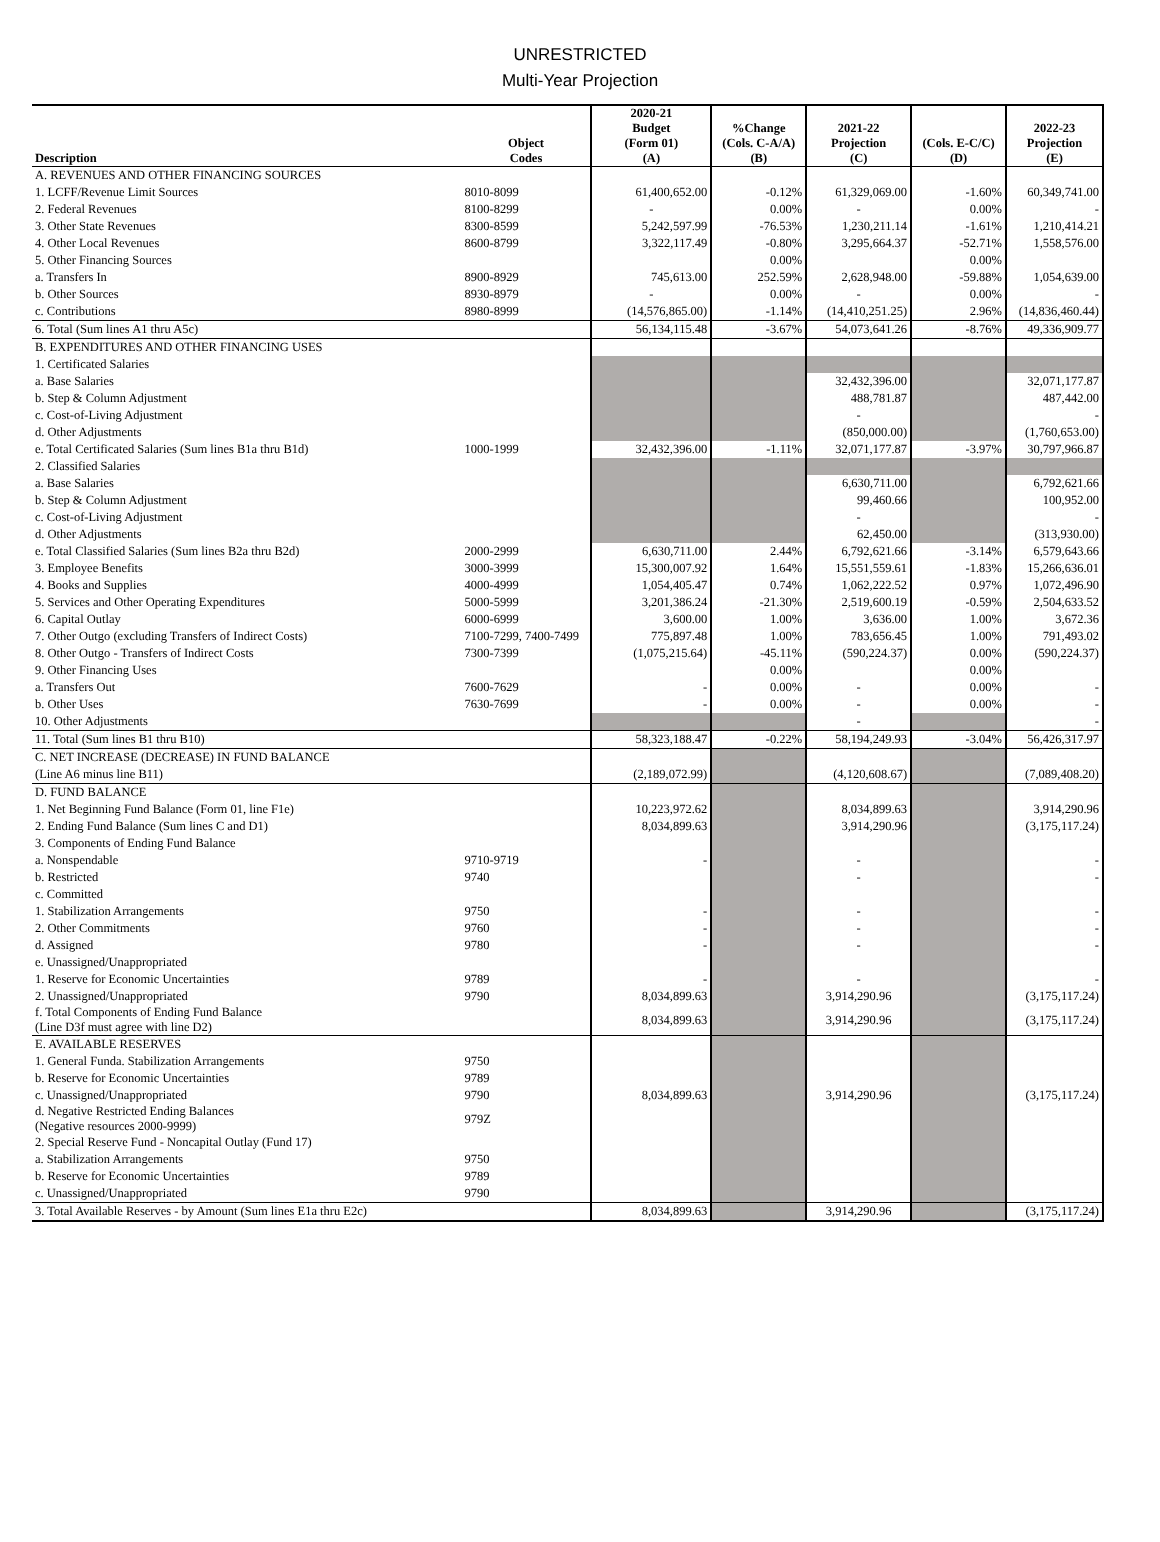UNRESTRICTED
Multi-Year Projection
| Description | Object Codes | 2020-21 Budget (Form 01) (A) | %Change (Cols. C-A/A) (B) | 2021-22 Projection (C) | (Cols. E-C/C) (D) | 2022-23 Projection (E) |
| --- | --- | --- | --- | --- | --- | --- |
| A. REVENUES AND OTHER FINANCING SOURCES | | | | | | |
| 1. LCFF/Revenue Limit Sources | 8010-8099 | 61,400,652.00 | -0.12% | 61,329,069.00 | -1.60% | 60,349,741.00 |
| 2. Federal Revenues | 8100-8299 | - | 0.00% | - | 0.00% | - |
| 3. Other State Revenues | 8300-8599 | 5,242,597.99 | -76.53% | 1,230,211.14 | -1.61% | 1,210,414.21 |
| 4. Other Local Revenues | 8600-8799 | 3,322,117.49 | -0.80% | 3,295,664.37 | -52.71% | 1,558,576.00 |
| 5. Other Financing Sources | | | 0.00% | | 0.00% | |
| a. Transfers In | 8900-8929 | 745,613.00 | 252.59% | 2,628,948.00 | -59.88% | 1,054,639.00 |
| b. Other Sources | 8930-8979 | - | 0.00% | - | 0.00% | - |
| c. Contributions | 8980-8999 | (14,576,865.00) | -1.14% | (14,410,251.25) | 2.96% | (14,836,460.44) |
| 6. Total (Sum lines A1 thru A5c) | | 56,134,115.48 | -3.67% | 54,073,641.26 | -8.76% | 49,336,909.77 |
| B. EXPENDITURES AND OTHER FINANCING USES | | | | | | |
| 1. Certificated Salaries | | | | | | |
| a. Base Salaries | | | | 32,432,396.00 | | 32,071,177.87 |
| b. Step & Column Adjustment | | | | 488,781.87 | | 487,442.00 |
| c. Cost-of-Living Adjustment | | | | - | | - |
| d. Other Adjustments | | | | (850,000.00) | | (1,760,653.00) |
| e. Total Certificated Salaries (Sum lines B1a thru B1d) | 1000-1999 | 32,432,396.00 | -1.11% | 32,071,177.87 | -3.97% | 30,797,966.87 |
| 2. Classified Salaries | | | | | | |
| a. Base Salaries | | | | 6,630,711.00 | | 6,792,621.66 |
| b. Step & Column Adjustment | | | | 99,460.66 | | 100,952.00 |
| c. Cost-of-Living Adjustment | | | | - | | - |
| d. Other Adjustments | | | | 62,450.00 | | (313,930.00) |
| e. Total Classified Salaries (Sum lines B2a thru B2d) | 2000-2999 | 6,630,711.00 | 2.44% | 6,792,621.66 | -3.14% | 6,579,643.66 |
| 3. Employee Benefits | 3000-3999 | 15,300,007.92 | 1.64% | 15,551,559.61 | -1.83% | 15,266,636.01 |
| 4. Books and Supplies | 4000-4999 | 1,054,405.47 | 0.74% | 1,062,222.52 | 0.97% | 1,072,496.90 |
| 5. Services and Other Operating Expenditures | 5000-5999 | 3,201,386.24 | -21.30% | 2,519,600.19 | -0.59% | 2,504,633.52 |
| 6. Capital Outlay | 6000-6999 | 3,600.00 | 1.00% | 3,636.00 | 1.00% | 3,672.36 |
| 7. Other Outgo (excluding Transfers of Indirect Costs) | 7100-7299, 7400-7499 | 775,897.48 | 1.00% | 783,656.45 | 1.00% | 791,493.02 |
| 8. Other Outgo - Transfers of Indirect Costs | 7300-7399 | (1,075,215.64) | -45.11% | (590,224.37) | 0.00% | (590,224.37) |
| 9. Other Financing Uses | | | 0.00% | | 0.00% | |
| a. Transfers Out | 7600-7629 | - | 0.00% | - | 0.00% | - |
| b. Other Uses | 7630-7699 | - | 0.00% | - | 0.00% | - |
| 10. Other Adjustments | | | | - | | - |
| 11. Total (Sum lines B1 thru B10) | | 58,323,188.47 | -0.22% | 58,194,249.93 | -3.04% | 56,426,317.97 |
| C. NET INCREASE (DECREASE) IN FUND BALANCE | | | | | | |
| (Line A6 minus line B11) | | (2,189,072.99) | | (4,120,608.67) | | (7,089,408.20) |
| D. FUND BALANCE | | | | | | |
| 1. Net Beginning Fund Balance (Form 01, line F1e) | | 10,223,972.62 | | 8,034,899.63 | | 3,914,290.96 |
| 2. Ending Fund Balance (Sum lines C and D1) | | 8,034,899.63 | | 3,914,290.96 | | (3,175,117.24) |
| 3. Components of Ending Fund Balance | | | | | | |
| a. Nonspendable | 9710-9719 | - | | - | | - |
| b. Restricted | 9740 | | | - | | - |
| c. Committed | | | | | | |
| 1. Stabilization Arrangements | 9750 | - | | - | | - |
| 2. Other Commitments | 9760 | - | | - | | - |
| d. Assigned | 9780 | - | | - | | - |
| e. Unassigned/Unappropriated | | | | | | |
| 1. Reserve for Economic Uncertainties | 9789 | - | | - | | - |
| 2. Unassigned/Unappropriated | 9790 | 8,034,899.63 | | 3,914,290.96 | | (3,175,117.24) |
| f. Total Components of Ending Fund Balance (Line D3f must agree with line D2) | | 8,034,899.63 | | 3,914,290.96 | | (3,175,117.24) |
| E. AVAILABLE RESERVES | | | | | | |
| 1. General Funda. Stabilization Arrangements | 9750 | | | | | |
| b. Reserve for Economic Uncertainties | 9789 | | | | | |
| c. Unassigned/Unappropriated | 9790 | 8,034,899.63 | | 3,914,290.96 | | (3,175,117.24) |
| d. Negative Restricted Ending Balances (Negative resources 2000-9999) | 979Z | | | | | |
| 2. Special Reserve Fund - Noncapital Outlay (Fund 17) | | | | | | |
| a. Stabilization Arrangements | 9750 | | | | | |
| b. Reserve for Economic Uncertainties | 9789 | | | | | |
| c. Unassigned/Unappropriated | 9790 | | | | | |
| 3. Total Available Reserves - by Amount (Sum lines E1a thru E2c) | | 8,034,899.63 | | 3,914,290.96 | | (3,175,117.24) |